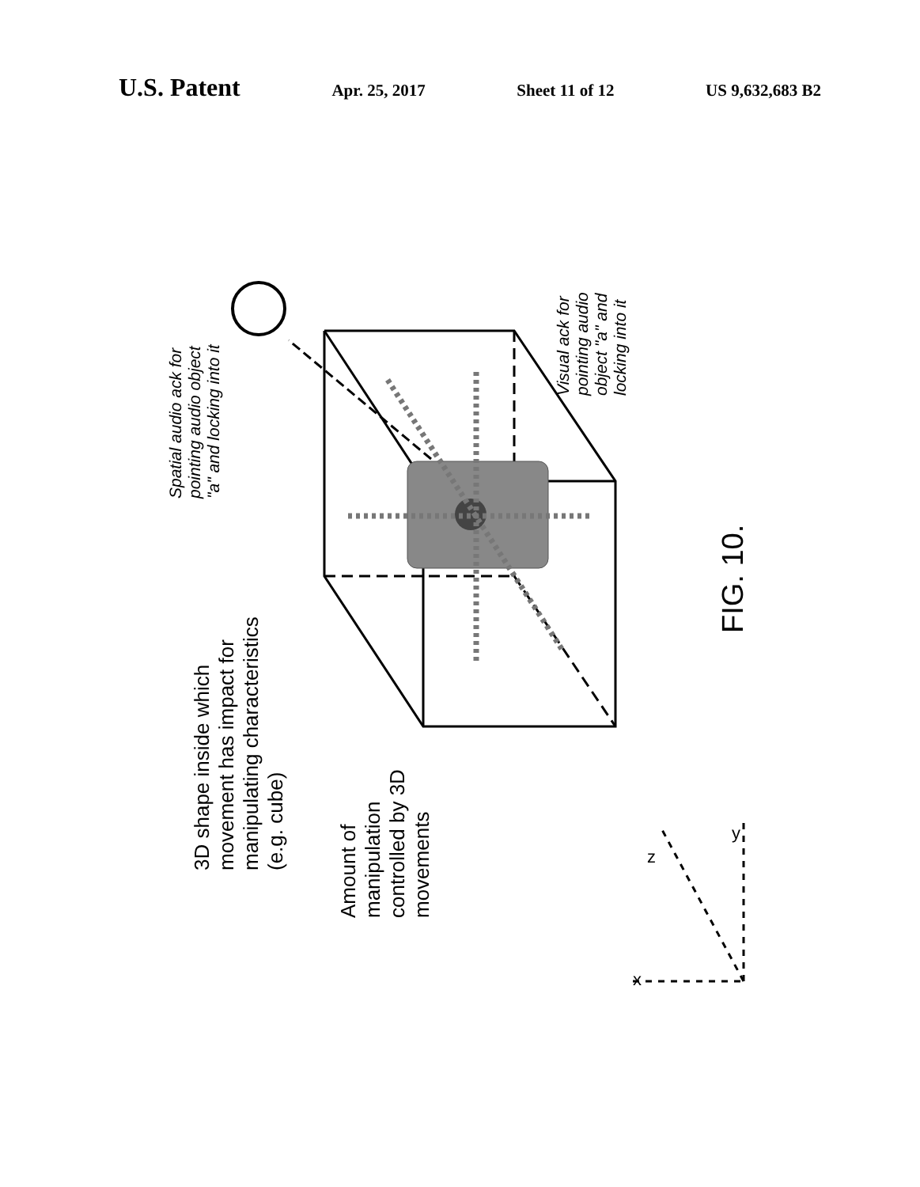U.S. Patent Apr. 25, 2017 Sheet 11 of 12 US 9,632,683 B2
Spatial audio ack for pointing audio object "a" and locking into it
Visual ack for pointing audio object "a" and locking into it
3D shape inside which movement has impact for manipulating characteristics (e.g. cube)
Amount of manipulation controlled by 3D movements
FIG. 10.
x
z
y